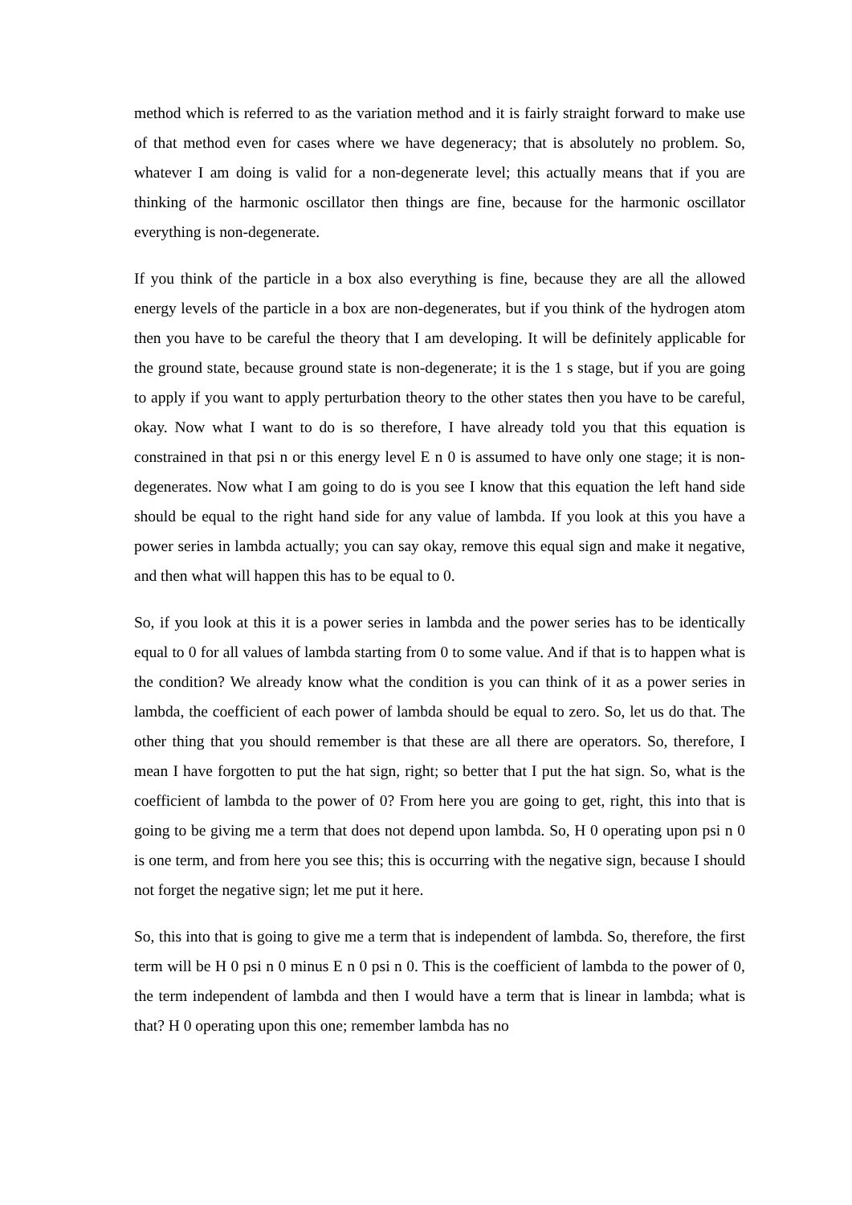method which is referred to as the variation method and it is fairly straight forward to make use of that method even for cases where we have degeneracy; that is absolutely no problem. So, whatever I am doing is valid for a non-degenerate level; this actually means that if you are thinking of the harmonic oscillator then things are fine, because for the harmonic oscillator everything is non-degenerate.
If you think of the particle in a box also everything is fine, because they are all the allowed energy levels of the particle in a box are non-degenerates, but if you think of the hydrogen atom then you have to be careful the theory that I am developing. It will be definitely applicable for the ground state, because ground state is non-degenerate; it is the 1 s stage, but if you are going to apply if you want to apply perturbation theory to the other states then you have to be careful, okay. Now what I want to do is so therefore, I have already told you that this equation is constrained in that psi n or this energy level E n 0 is assumed to have only one stage; it is non-degenerates. Now what I am going to do is you see I know that this equation the left hand side should be equal to the right hand side for any value of lambda. If you look at this you have a power series in lambda actually; you can say okay, remove this equal sign and make it negative, and then what will happen this has to be equal to 0.
So, if you look at this it is a power series in lambda and the power series has to be identically equal to 0 for all values of lambda starting from 0 to some value. And if that is to happen what is the condition? We already know what the condition is you can think of it as a power series in lambda, the coefficient of each power of lambda should be equal to zero. So, let us do that. The other thing that you should remember is that these are all there are operators. So, therefore, I mean I have forgotten to put the hat sign, right; so better that I put the hat sign. So, what is the coefficient of lambda to the power of 0? From here you are going to get, right, this into that is going to be giving me a term that does not depend upon lambda. So, H 0 operating upon psi n 0 is one term, and from here you see this; this is occurring with the negative sign, because I should not forget the negative sign; let me put it here.
So, this into that is going to give me a term that is independent of lambda. So, therefore, the first term will be H 0 psi n 0 minus E n 0 psi n 0. This is the coefficient of lambda to the power of 0, the term independent of lambda and then I would have a term that is linear in lambda; what is that? H 0 operating upon this one; remember lambda has no